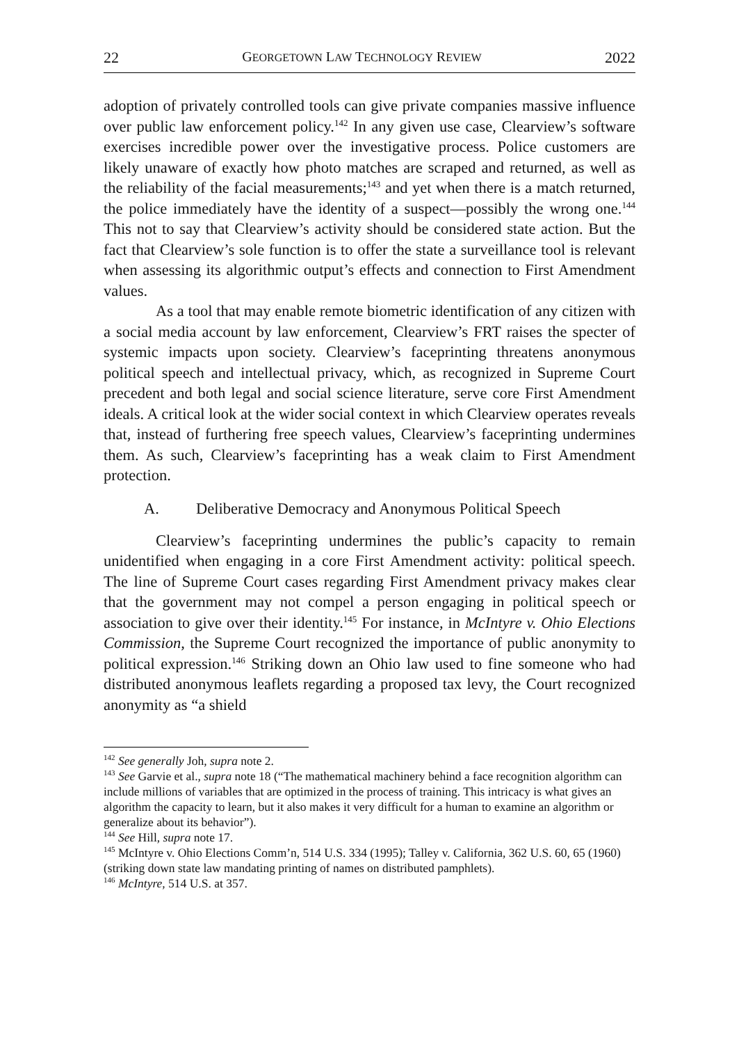22 GEORGETOWN LAW TECHNOLOGY REVIEW 2022
adoption of privately controlled tools can give private companies massive influence over public law enforcement policy.<sup>142</sup> In any given use case, Clearview’s software exercises incredible power over the investigative process. Police customers are likely unaware of exactly how photo matches are scraped and returned, as well as the reliability of the facial measurements;<sup>143</sup> and yet when there is a match returned, the police immediately have the identity of a suspect—possibly the wrong one.<sup>144</sup> This not to say that Clearview’s activity should be considered state action. But the fact that Clearview’s sole function is to offer the state a surveillance tool is relevant when assessing its algorithmic output’s effects and connection to First Amendment values.
As a tool that may enable remote biometric identification of any citizen with a social media account by law enforcement, Clearview’s FRT raises the specter of systemic impacts upon society. Clearview’s faceprinting threatens anonymous political speech and intellectual privacy, which, as recognized in Supreme Court precedent and both legal and social science literature, serve core First Amendment ideals. A critical look at the wider social context in which Clearview operates reveals that, instead of furthering free speech values, Clearview’s faceprinting undermines them. As such, Clearview’s faceprinting has a weak claim to First Amendment protection.
A. Deliberative Democracy and Anonymous Political Speech
Clearview’s faceprinting undermines the public’s capacity to remain unidentified when engaging in a core First Amendment activity: political speech. The line of Supreme Court cases regarding First Amendment privacy makes clear that the government may not compel a person engaging in political speech or association to give over their identity.<sup>145</sup> For instance, in McIntyre v. Ohio Elections Commission, the Supreme Court recognized the importance of public anonymity to political expression.<sup>146</sup> Striking down an Ohio law used to fine someone who had distributed anonymous leaflets regarding a proposed tax levy, the Court recognized anonymity as “a shield
<sup>142</sup> See generally Joh, supra note 2.
<sup>143</sup> See Garvie et al., supra note 18 (“The mathematical machinery behind a face recognition algorithm can include millions of variables that are optimized in the process of training. This intricacy is what gives an algorithm the capacity to learn, but it also makes it very difficult for a human to examine an algorithm or generalize about its behavior”).
<sup>144</sup> See Hill, supra note 17.
<sup>145</sup> McIntyre v. Ohio Elections Comm’n, 514 U.S. 334 (1995); Talley v. California, 362 U.S. 60, 65 (1960) (striking down state law mandating printing of names on distributed pamphlets).
<sup>146</sup> McIntyre, 514 U.S. at 357.